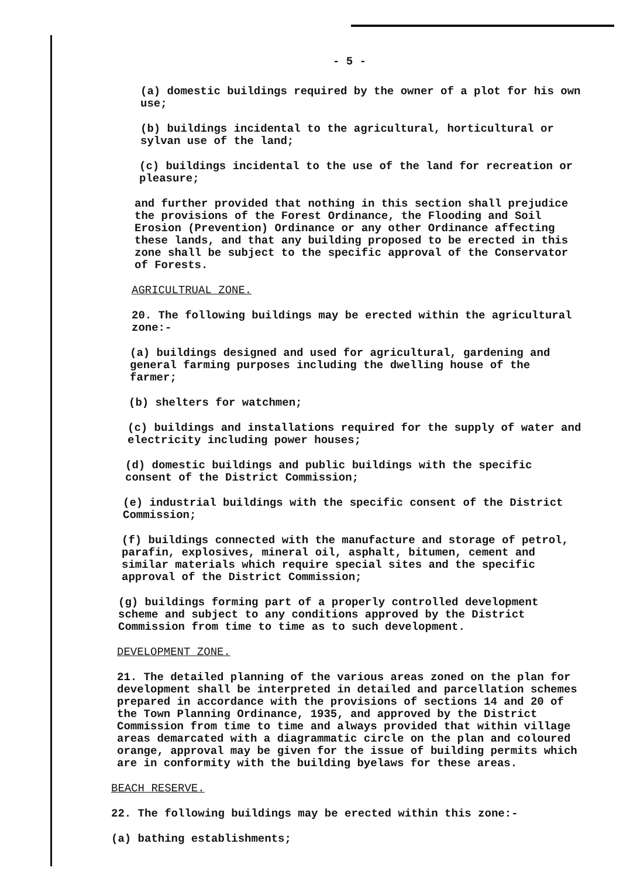- 5 -
(a) domestic buildings required by the owner of a plot for his own use;
(b) buildings incidental to the agricultural, horticultural or sylvan use of the land;
(c) buildings incidental to the use of the land for recreation or pleasure;
and further provided that nothing in this section shall prejudice the provisions of the Forest Ordinance, the Flooding and Soil Erosion (Prevention) Ordinance or any other Ordinance affecting these lands, and that any building proposed to be erected in this zone shall be subject to the specific approval of the Conservator of Forests.
AGRICULTRUAL ZONE.
20. The following buildings may be erected within the agricultural zone:-
(a) buildings designed and used for agricultural, gardening and general farming purposes including the dwelling house of the farmer;
(b) shelters for watchmen;
(c) buildings and installations required for the supply of water and electricity including power houses;
(d) domestic buildings and public buildings with the specific consent of the District Commission;
(e) industrial buildings with the specific consent of the District Commission;
(f) buildings connected with the manufacture and storage of petrol, parafin, explosives, mineral oil, asphalt, bitumen, cement and similar materials which require special sites and the specific approval of the District Commission;
(g) buildings forming part of a properly controlled development scheme and subject to any conditions approved by the District Commission from time to time as to such development.
DEVELOPMENT ZONE.
21. The detailed planning of the various areas zoned on the plan for development shall be interpreted in detailed and parcellation schemes prepared in accordance with the provisions of sections 14 and 20 of the Town Planning Ordinance, 1935, and approved by the District Commission from time to time and always provided that within village areas demarcated with a diagrammatic circle on the plan and coloured orange, approval may be given for the issue of building permits which are in conformity with the building byelaws for these areas.
BEACH RESERVE.
22. The following buildings may be erected within this zone:-
(a) bathing establishments;